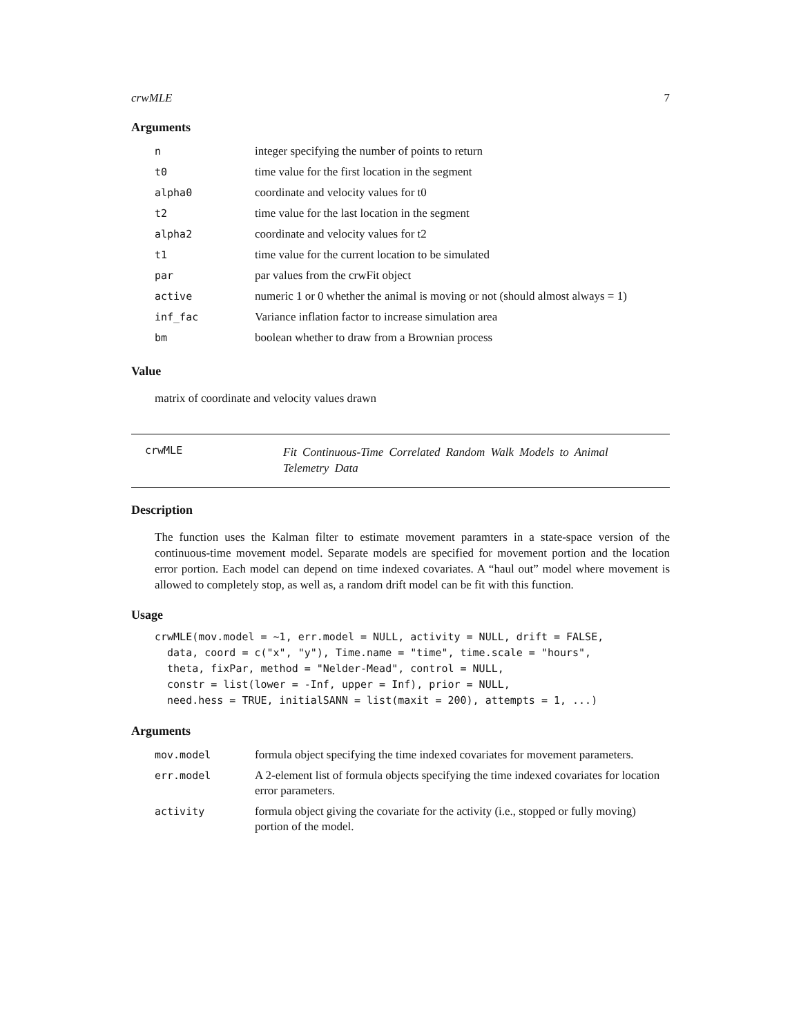crwMLE 7
Arguments
| n | integer specifying the number of points to return |
| t0 | time value for the first location in the segment |
| alpha0 | coordinate and velocity values for t0 |
| t2 | time value for the last location in the segment |
| alpha2 | coordinate and velocity values for t2 |
| t1 | time value for the current location to be simulated |
| par | par values from the crwFit object |
| active | numeric 1 or 0 whether the animal is moving or not (should almost always = 1) |
| inf_fac | Variance inflation factor to increase simulation area |
| bm | boolean whether to draw from a Brownian process |
Value
matrix of coordinate and velocity values drawn
crwMLE
Fit Continuous-Time Correlated Random Walk Models to Animal Telemetry Data
Description
The function uses the Kalman filter to estimate movement paramters in a state-space version of the continuous-time movement model. Separate models are specified for movement portion and the location error portion. Each model can depend on time indexed covariates. A “haul out” model where movement is allowed to completely stop, as well as, a random drift model can be fit with this function.
Usage
crwMLE(mov.model = ~1, err.model = NULL, activity = NULL, drift = FALSE,
  data, coord = c("x", "y"), Time.name = "time", time.scale = "hours",
  theta, fixPar, method = "Nelder-Mead", control = NULL,
  constr = list(lower = -Inf, upper = Inf), prior = NULL,
  need.hess = TRUE, initialSANN = list(maxit = 200), attempts = 1, ...)
Arguments
| mov.model | formula object specifying the time indexed covariates for movement parameters. |
| err.model | A 2-element list of formula objects specifying the time indexed covariates for location error parameters. |
| activity | formula object giving the covariate for the activity (i.e., stopped or fully moving) portion of the model. |